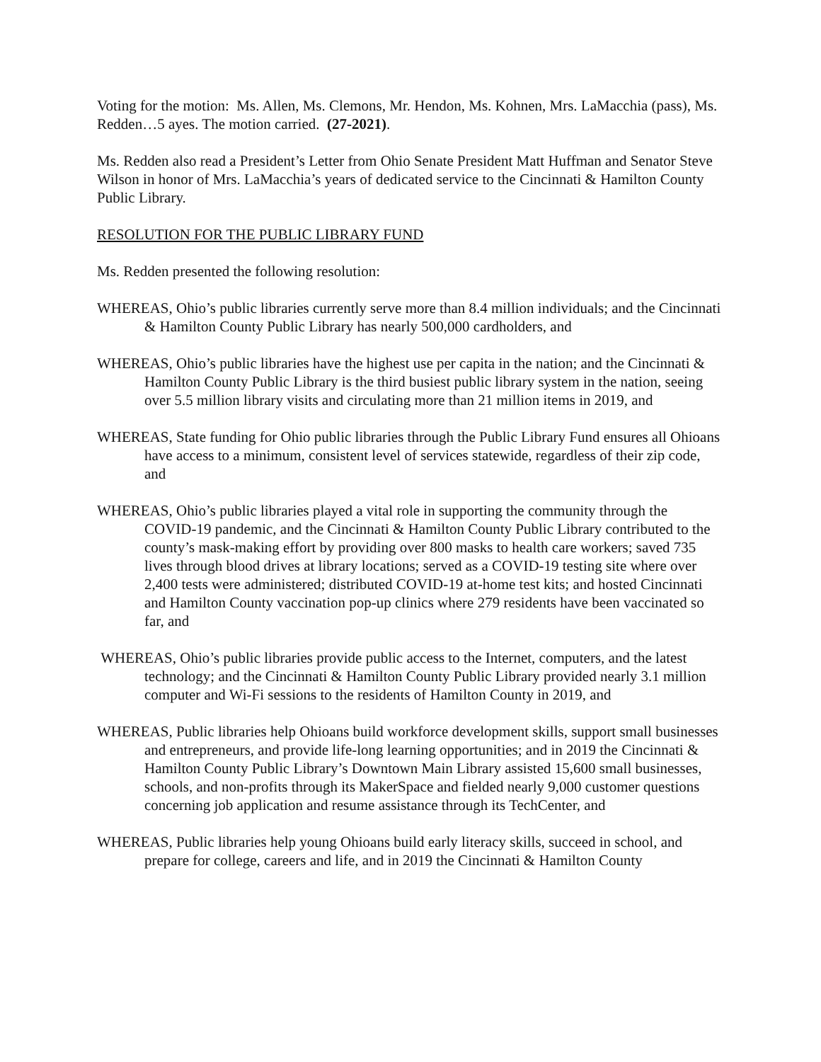Voting for the motion: Ms. Allen, Ms. Clemons, Mr. Hendon, Ms. Kohnen, Mrs. LaMacchia (pass), Ms. Redden…5 ayes. The motion carried. (27-2021).
Ms. Redden also read a President’s Letter from Ohio Senate President Matt Huffman and Senator Steve Wilson in honor of Mrs. LaMacchia’s years of dedicated service to the Cincinnati & Hamilton County Public Library.
RESOLUTION FOR THE PUBLIC LIBRARY FUND
Ms. Redden presented the following resolution:
WHEREAS, Ohio’s public libraries currently serve more than 8.4 million individuals; and the Cincinnati & Hamilton County Public Library has nearly 500,000 cardholders, and
WHEREAS, Ohio’s public libraries have the highest use per capita in the nation; and the Cincinnati & Hamilton County Public Library is the third busiest public library system in the nation, seeing over 5.5 million library visits and circulating more than 21 million items in 2019, and
WHEREAS, State funding for Ohio public libraries through the Public Library Fund ensures all Ohioans have access to a minimum, consistent level of services statewide, regardless of their zip code, and
WHEREAS, Ohio’s public libraries played a vital role in supporting the community through the COVID-19 pandemic, and the Cincinnati & Hamilton County Public Library contributed to the county’s mask-making effort by providing over 800 masks to health care workers; saved 735 lives through blood drives at library locations; served as a COVID-19 testing site where over 2,400 tests were administered; distributed COVID-19 at-home test kits; and hosted Cincinnati and Hamilton County vaccination pop-up clinics where 279 residents have been vaccinated so far, and
WHEREAS, Ohio’s public libraries provide public access to the Internet, computers, and the latest technology; and the Cincinnati & Hamilton County Public Library provided nearly 3.1 million computer and Wi-Fi sessions to the residents of Hamilton County in 2019, and
WHEREAS, Public libraries help Ohioans build workforce development skills, support small businesses and entrepreneurs, and provide life-long learning opportunities; and in 2019 the Cincinnati & Hamilton County Public Library’s Downtown Main Library assisted 15,600 small businesses, schools, and non-profits through its MakerSpace and fielded nearly 9,000 customer questions concerning job application and resume assistance through its TechCenter, and
WHEREAS, Public libraries help young Ohioans build early literacy skills, succeed in school, and prepare for college, careers and life, and in 2019 the Cincinnati & Hamilton County